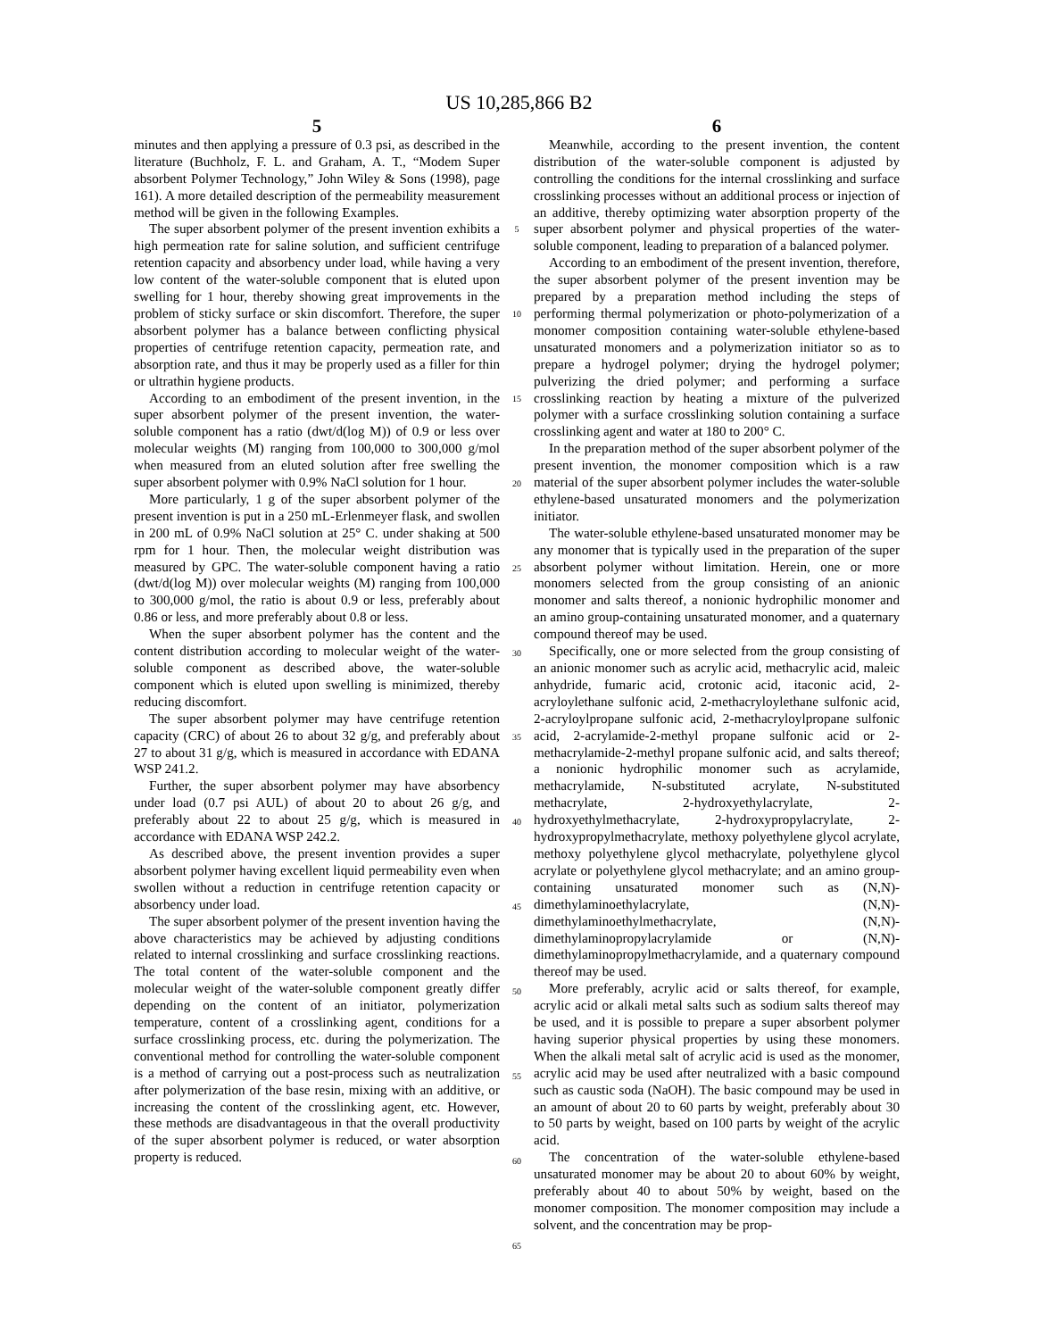US 10,285,866 B2
5
minutes and then applying a pressure of 0.3 psi, as described in the literature (Buchholz, F. L. and Graham, A. T., “Modem Super absorbent Polymer Technology,” John Wiley & Sons (1998), page 161). A more detailed description of the permeability measurement method will be given in the following Examples.
The super absorbent polymer of the present invention exhibits a high permeation rate for saline solution, and sufficient centrifuge retention capacity and absorbency under load, while having a very low content of the water-soluble component that is eluted upon swelling for 1 hour, thereby showing great improvements in the problem of sticky surface or skin discomfort. Therefore, the super absorbent polymer has a balance between conflicting physical properties of centrifuge retention capacity, permeation rate, and absorption rate, and thus it may be properly used as a filler for thin or ultrathin hygiene products.
According to an embodiment of the present invention, in the super absorbent polymer of the present invention, the water-soluble component has a ratio (dwt/d(log M)) of 0.9 or less over molecular weights (M) ranging from 100,000 to 300,000 g/mol when measured from an eluted solution after free swelling the super absorbent polymer with 0.9% NaCl solution for 1 hour.
More particularly, 1 g of the super absorbent polymer of the present invention is put in a 250 mL-Erlenmeyer flask, and swollen in 200 mL of 0.9% NaCl solution at 25° C. under shaking at 500 rpm for 1 hour. Then, the molecular weight distribution was measured by GPC. The water-soluble component having a ratio (dwt/d(log M)) over molecular weights (M) ranging from 100,000 to 300,000 g/mol, the ratio is about 0.9 or less, preferably about 0.86 or less, and more preferably about 0.8 or less.
When the super absorbent polymer has the content and the content distribution according to molecular weight of the water-soluble component as described above, the water-soluble component which is eluted upon swelling is minimized, thereby reducing discomfort.
The super absorbent polymer may have centrifuge retention capacity (CRC) of about 26 to about 32 g/g, and preferably about 27 to about 31 g/g, which is measured in accordance with EDANA WSP 241.2.
Further, the super absorbent polymer may have absorbency under load (0.7 psi AUL) of about 20 to about 26 g/g, and preferably about 22 to about 25 g/g, which is measured in accordance with EDANA WSP 242.2.
As described above, the present invention provides a super absorbent polymer having excellent liquid permeability even when swollen without a reduction in centrifuge retention capacity or absorbency under load.
The super absorbent polymer of the present invention having the above characteristics may be achieved by adjusting conditions related to internal crosslinking and surface crosslinking reactions. The total content of the water-soluble component and the molecular weight of the water-soluble component greatly differ depending on the content of an initiator, polymerization temperature, content of a crosslinking agent, conditions for a surface crosslinking process, etc. during the polymerization. The conventional method for controlling the water-soluble component is a method of carrying out a post-process such as neutralization after polymerization of the base resin, mixing with an additive, or increasing the content of the crosslinking agent, etc. However, these methods are disadvantageous in that the overall productivity of the super absorbent polymer is reduced, or water absorption property is reduced.
5
10
15
20
25
30
35
40
45
50
55
60
65
6
Meanwhile, according to the present invention, the content distribution of the water-soluble component is adjusted by controlling the conditions for the internal crosslinking and surface crosslinking processes without an additional process or injection of an additive, thereby optimizing water absorption property of the super absorbent polymer and physical properties of the water-soluble component, leading to preparation of a balanced polymer.
According to an embodiment of the present invention, therefore, the super absorbent polymer of the present invention may be prepared by a preparation method including the steps of performing thermal polymerization or photo-polymerization of a monomer composition containing water-soluble ethylene-based unsaturated monomers and a polymerization initiator so as to prepare a hydrogel polymer; drying the hydrogel polymer; pulverizing the dried polymer; and performing a surface crosslinking reaction by heating a mixture of the pulverized polymer with a surface crosslinking solution containing a surface crosslinking agent and water at 180 to 200° C.
In the preparation method of the super absorbent polymer of the present invention, the monomer composition which is a raw material of the super absorbent polymer includes the water-soluble ethylene-based unsaturated monomers and the polymerization initiator.
The water-soluble ethylene-based unsaturated monomer may be any monomer that is typically used in the preparation of the super absorbent polymer without limitation. Herein, one or more monomers selected from the group consisting of an anionic monomer and salts thereof, a nonionic hydrophilic monomer and an amino group-containing unsaturated monomer, and a quaternary compound thereof may be used.
Specifically, one or more selected from the group consisting of an anionic monomer such as acrylic acid, methacrylic acid, maleic anhydride, fumaric acid, crotonic acid, itaconic acid, 2-acryloylethane sulfonic acid, 2-methacryloylethane sulfonic acid, 2-acryloylpropane sulfonic acid, 2-methacryloylpropane sulfonic acid, 2-acrylamide-2-methyl propane sulfonic acid or 2-methacrylamide-2-methyl propane sulfonic acid, and salts thereof; a nonionic hydrophilic monomer such as acrylamide, methacrylamide, N-substituted acrylate, N-substituted methacrylate, 2-hydroxyethylacrylate, 2-hydroxyethylmethacrylate, 2-hydroxypropylacrylate, 2-hydroxypropylmethacrylate, methoxy polyethylene glycol acrylate, methoxy polyethylene glycol methacrylate, polyethylene glycol acrylate or polyethylene glycol methacrylate; and an amino group-containing unsaturated monomer such as (N,N)-dimethylaminoethylacrylate, (N,N)-dimethylaminoethylmethacrylate, (N,N)-dimethylaminopropylacrylamide or (N,N)-dimethylaminopropylmethacrylamide, and a quaternary compound thereof may be used.
More preferably, acrylic acid or salts thereof, for example, acrylic acid or alkali metal salts such as sodium salts thereof may be used, and it is possible to prepare a super absorbent polymer having superior physical properties by using these monomers. When the alkali metal salt of acrylic acid is used as the monomer, acrylic acid may be used after neutralized with a basic compound such as caustic soda (NaOH). The basic compound may be used in an amount of about 20 to 60 parts by weight, preferably about 30 to 50 parts by weight, based on 100 parts by weight of the acrylic acid.
The concentration of the water-soluble ethylene-based unsaturated monomer may be about 20 to about 60% by weight, preferably about 40 to about 50% by weight, based on the monomer composition. The monomer composition may include a solvent, and the concentration may be prop-